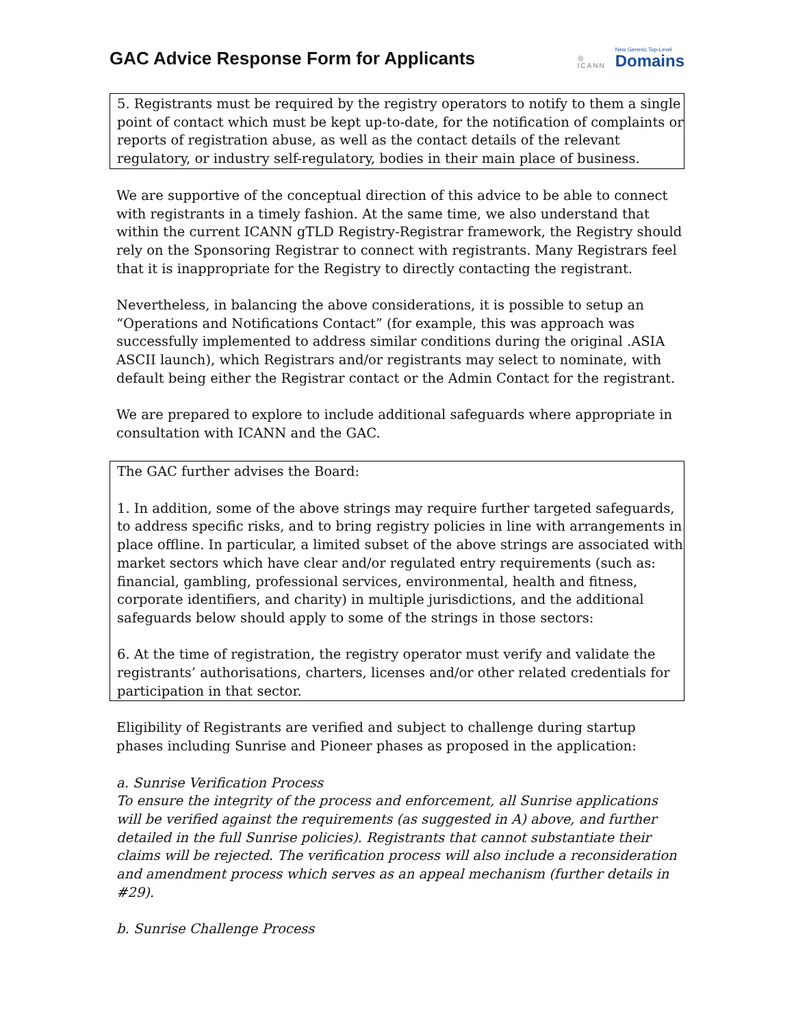GAC Advice Response Form for Applicants
◎
ICANN New Generic Top-Level
Domains
5. Registrants must be required by the registry operators to notify to them a single point of contact which must be kept up-to-date, for the notification of complaints or reports of registration abuse, as well as the contact details of the relevant regulatory, or industry self-regulatory, bodies in their main place of business.
We are supportive of the conceptual direction of this advice to be able to connect with registrants in a timely fashion. At the same time, we also understand that within the current ICANN gTLD Registry-Registrar framework, the Registry should rely on the Sponsoring Registrar to connect with registrants. Many Registrars feel that it is inappropriate for the Registry to directly contacting the registrant.
Nevertheless, in balancing the above considerations, it is possible to setup an “Operations and Notifications Contact” (for example, this was approach was successfully implemented to address similar conditions during the original .ASIA ASCII launch), which Registrars and/or registrants may select to nominate, with default being either the Registrar contact or the Admin Contact for the registrant.
We are prepared to explore to include additional safeguards where appropriate in consultation with ICANN and the GAC.
The GAC further advises the Board:
1. In addition, some of the above strings may require further targeted safeguards, to address specific risks, and to bring registry policies in line with arrangements in place offline. In particular, a limited subset of the above strings are associated with market sectors which have clear and/or regulated entry requirements (such as: financial, gambling, professional services, environmental, health and fitness, corporate identifiers, and charity) in multiple jurisdictions, and the additional safeguards below should apply to some of the strings in those sectors:
6. At the time of registration, the registry operator must verify and validate the registrants’ authorisations, charters, licenses and/or other related credentials for participation in that sector.
Eligibility of Registrants are verified and subject to challenge during startup phases including Sunrise and Pioneer phases as proposed in the application:
a. Sunrise Verification Process
To ensure the integrity of the process and enforcement, all Sunrise applications will be verified against the requirements (as suggested in A) above, and further detailed in the full Sunrise policies). Registrants that cannot substantiate their claims will be rejected. The verification process will also include a reconsideration and amendment process which serves as an appeal mechanism (further details in #29).
b. Sunrise Challenge Process